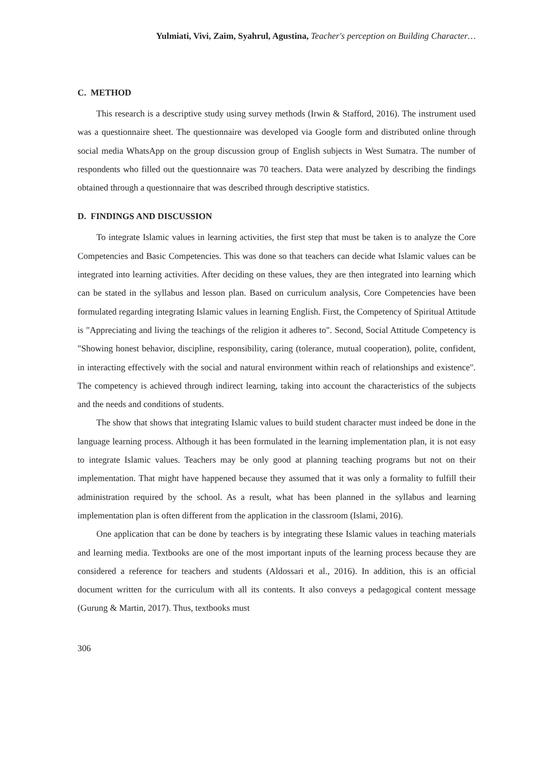Yulmiati, Vivi, Zaim, Syahrul, Agustina, Teacher's perception on Building Character…
C. METHOD
This research is a descriptive study using survey methods (Irwin & Stafford, 2016). The instrument used was a questionnaire sheet. The questionnaire was developed via Google form and distributed online through social media WhatsApp on the group discussion group of English subjects in West Sumatra. The number of respondents who filled out the questionnaire was 70 teachers. Data were analyzed by describing the findings obtained through a questionnaire that was described through descriptive statistics.
D. FINDINGS AND DISCUSSION
To integrate Islamic values in learning activities, the first step that must be taken is to analyze the Core Competencies and Basic Competencies. This was done so that teachers can decide what Islamic values can be integrated into learning activities. After deciding on these values, they are then integrated into learning which can be stated in the syllabus and lesson plan. Based on curriculum analysis, Core Competencies have been formulated regarding integrating Islamic values in learning English. First, the Competency of Spiritual Attitude is "Appreciating and living the teachings of the religion it adheres to". Second, Social Attitude Competency is "Showing honest behavior, discipline, responsibility, caring (tolerance, mutual cooperation), polite, confident, in interacting effectively with the social and natural environment within reach of relationships and existence". The competency is achieved through indirect learning, taking into account the characteristics of the subjects and the needs and conditions of students.
The show that shows that integrating Islamic values to build student character must indeed be done in the language learning process. Although it has been formulated in the learning implementation plan, it is not easy to integrate Islamic values. Teachers may be only good at planning teaching programs but not on their implementation. That might have happened because they assumed that it was only a formality to fulfill their administration required by the school. As a result, what has been planned in the syllabus and learning implementation plan is often different from the application in the classroom (Islami, 2016).
One application that can be done by teachers is by integrating these Islamic values in teaching materials and learning media. Textbooks are one of the most important inputs of the learning process because they are considered a reference for teachers and students (Aldossari et al., 2016). In addition, this is an official document written for the curriculum with all its contents. It also conveys a pedagogical content message (Gurung & Martin, 2017). Thus, textbooks must
306